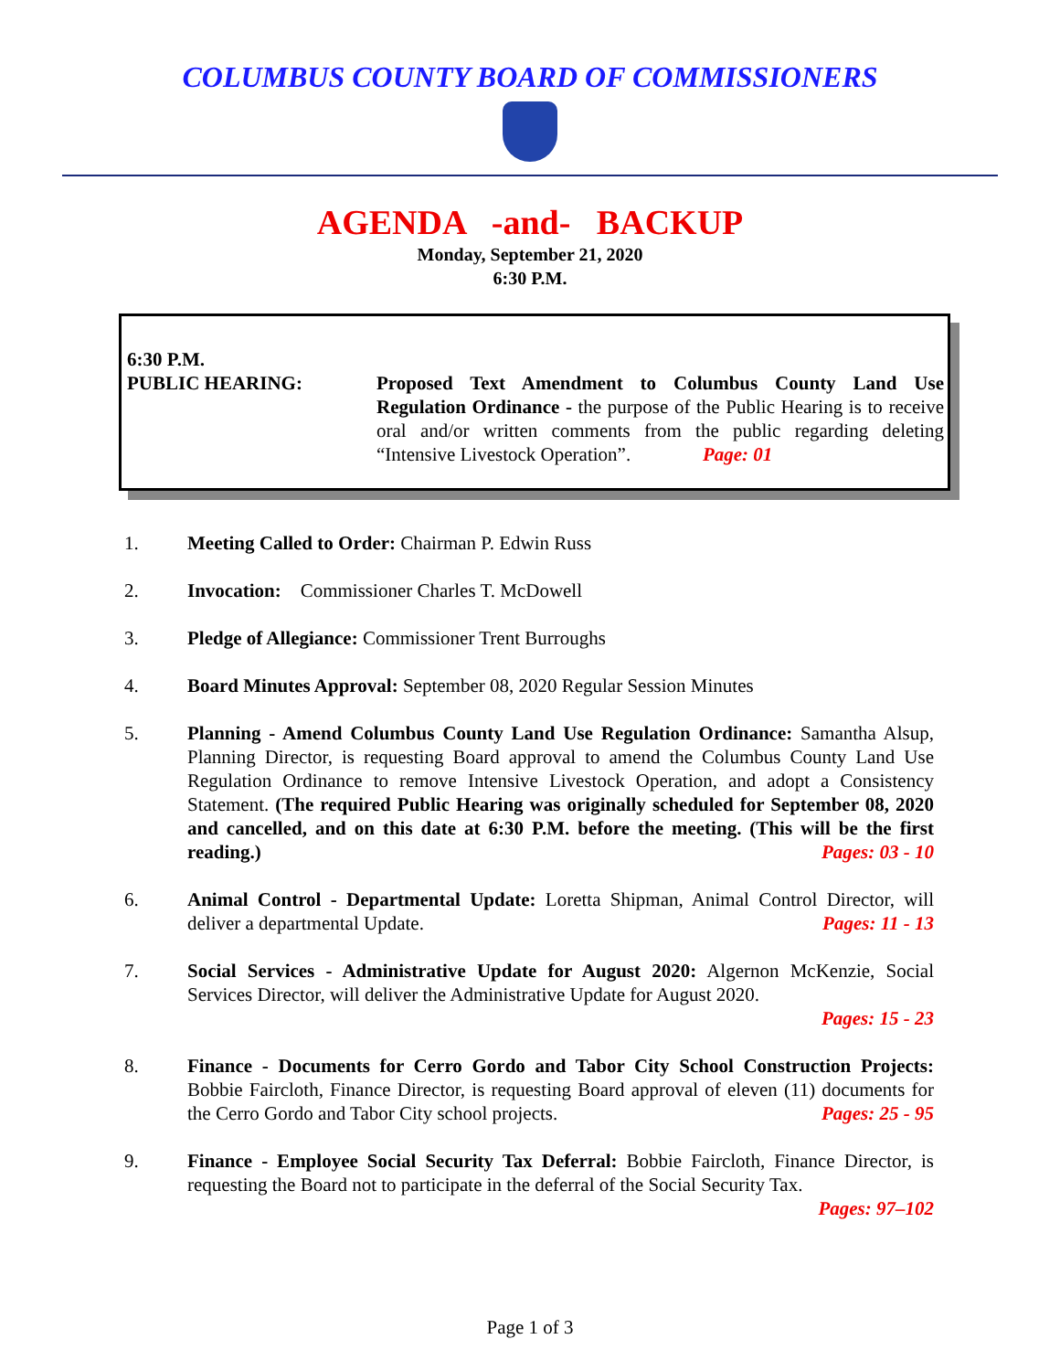COLUMBUS COUNTY BOARD OF COMMISSIONERS
AGENDA -and- BACKUP
Monday, September 21, 2020
6:30 P.M.
6:30 P.M.
PUBLIC HEARING: Proposed Text Amendment to Columbus County Land Use Regulation Ordinance - the purpose of the Public Hearing is to receive oral and/or written comments from the public regarding deleting “Intensive Livestock Operation”. Page: 01
1. Meeting Called to Order: Chairman P. Edwin Russ
2. Invocation: Commissioner Charles T. McDowell
3. Pledge of Allegiance: Commissioner Trent Burroughs
4. Board Minutes Approval: September 08, 2020 Regular Session Minutes
5. Planning - Amend Columbus County Land Use Regulation Ordinance: Samantha Alsup, Planning Director, is requesting Board approval to amend the Columbus County Land Use Regulation Ordinance to remove Intensive Livestock Operation, and adopt a Consistency Statement. (The required Public Hearing was originally scheduled for September 08, 2020 and cancelled, and on this date at 6:30 P.M. before the meeting. (This will be the first reading.) Pages: 03 - 10
6. Animal Control - Departmental Update: Loretta Shipman, Animal Control Director, will deliver a departmental Update. Pages: 11 - 13
7. Social Services - Administrative Update for August 2020: Algernon McKenzie, Social Services Director, will deliver the Administrative Update for August 2020.
Pages: 15 - 23
8. Finance - Documents for Cerro Gordo and Tabor City School Construction Projects: Bobbie Faircloth, Finance Director, is requesting Board approval of eleven (11) documents for the Cerro Gordo and Tabor City school projects. Pages: 25 - 95
9. Finance - Employee Social Security Tax Deferral: Bobbie Faircloth, Finance Director, is requesting the Board not to participate in the deferral of the Social Security Tax.
Pages: 97–102
Page 1 of 3